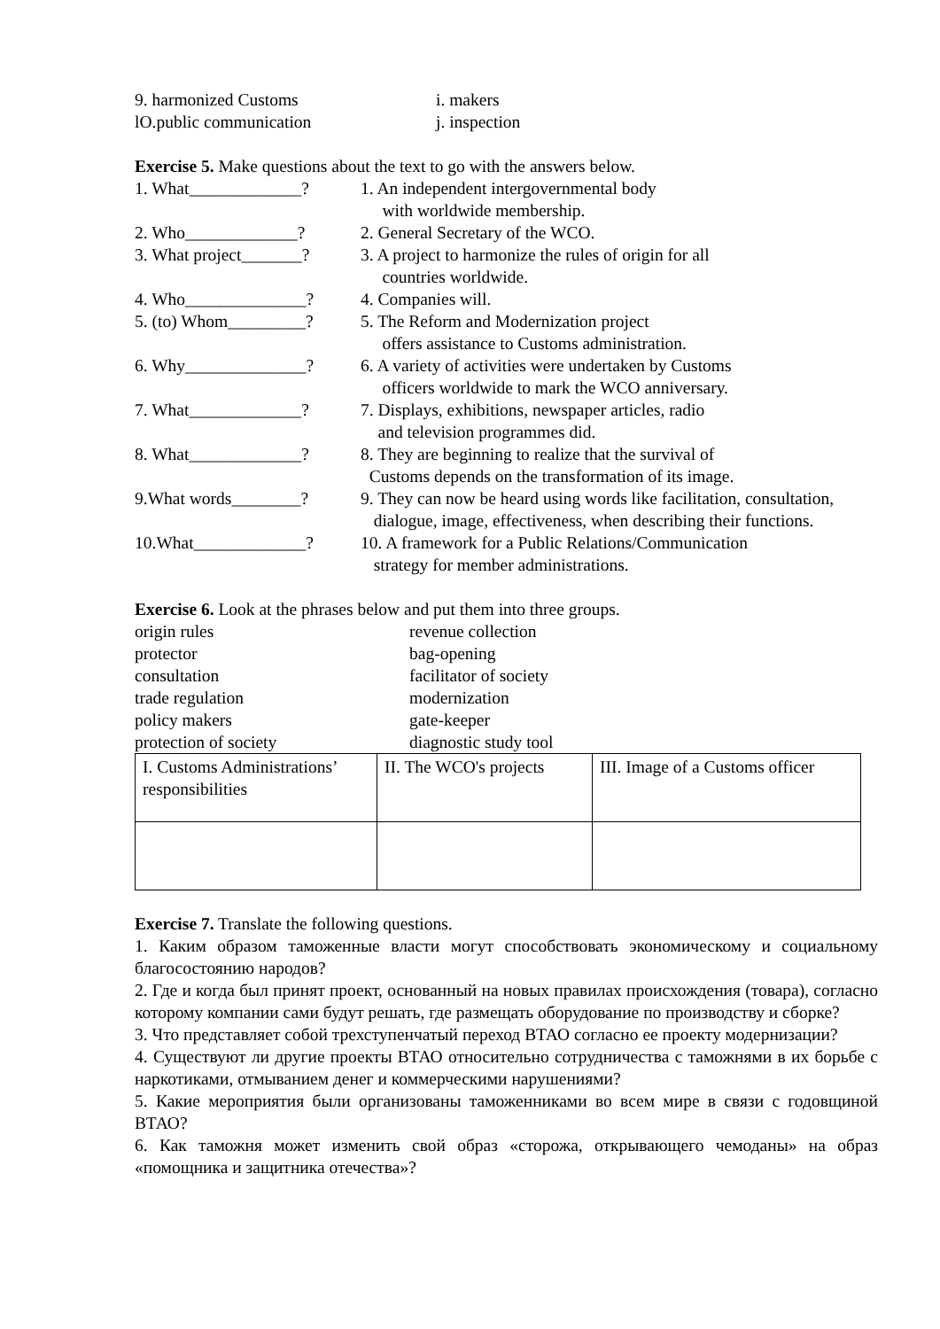9. harmonized Customs i. makers
lO.public communication j. inspection
Exercise 5. Make questions about the text to go with the answers below.
1. What_____________? 1. An independent intergovernmental body
with worldwide membership.
2. Who_____________? 2. General Secretary of the WCO.
3. What project_______?
3. A project to harmonize the rules of origin for all
countries worldwide.
4. Who______________? 4. Companies will.
5. (to) Whom_________?
5. The Reform and Modernization project
offers assistance to Customs administration.
6. Why______________? 6. A variety of activities were undertaken by Customs
officers worldwide to mark the WCO anniversary.
7. What_____________? 7. Displays, exhibitions, newspaper articles, radio
and television programmes did.
8. What_____________? 8. They are beginning to realize that the survival of
Customs depends on the transformation of its image.
9.What words________? 9. They can now be heard using words like facilitation, consultation,
dialogue, image, effectiveness, when describing their functions.
10.What_____________? 10. A framework for a Public Relations/Communication
strategy for member administrations.
Exercise 6. Look at the phrases below and put them into three groups.
origin rules revenue collection
protector bag-opening
consultation facilitator of society
trade regulation modernization
policy makers gate-keeper
protection of society diagnostic study tool
| I. Customs Administrations’ responsibilities | II. The WCO's projects | III. Image of a Customs officer |
Exercise 7. Translate the following questions.
1. Каким образом таможенные власти могут способствовать экономическому и социальному благосостоянию народов?
2. Где и когда был принят проект, основанный на новых правилах происхождения (товара), согласно которому компании сами будут решать, где размещать оборудование по производству и сборке?
3. Что представляет собой трехступенчатый переход ВТАО согласно ее проекту модернизации?
4. Существуют ли другие проекты ВТАО относительно сотрудничества с таможнями в их борьбе с наркотиками, отмыванием денег и коммерческими нарушениями?
5. Какие мероприятия были организованы таможенниками во всем мире в связи с годовщиной ВТАО?
6. Как таможня может изменить свой образ «сторожа, открывающего чемоданы» на образ «помощника и защитника отечества»?